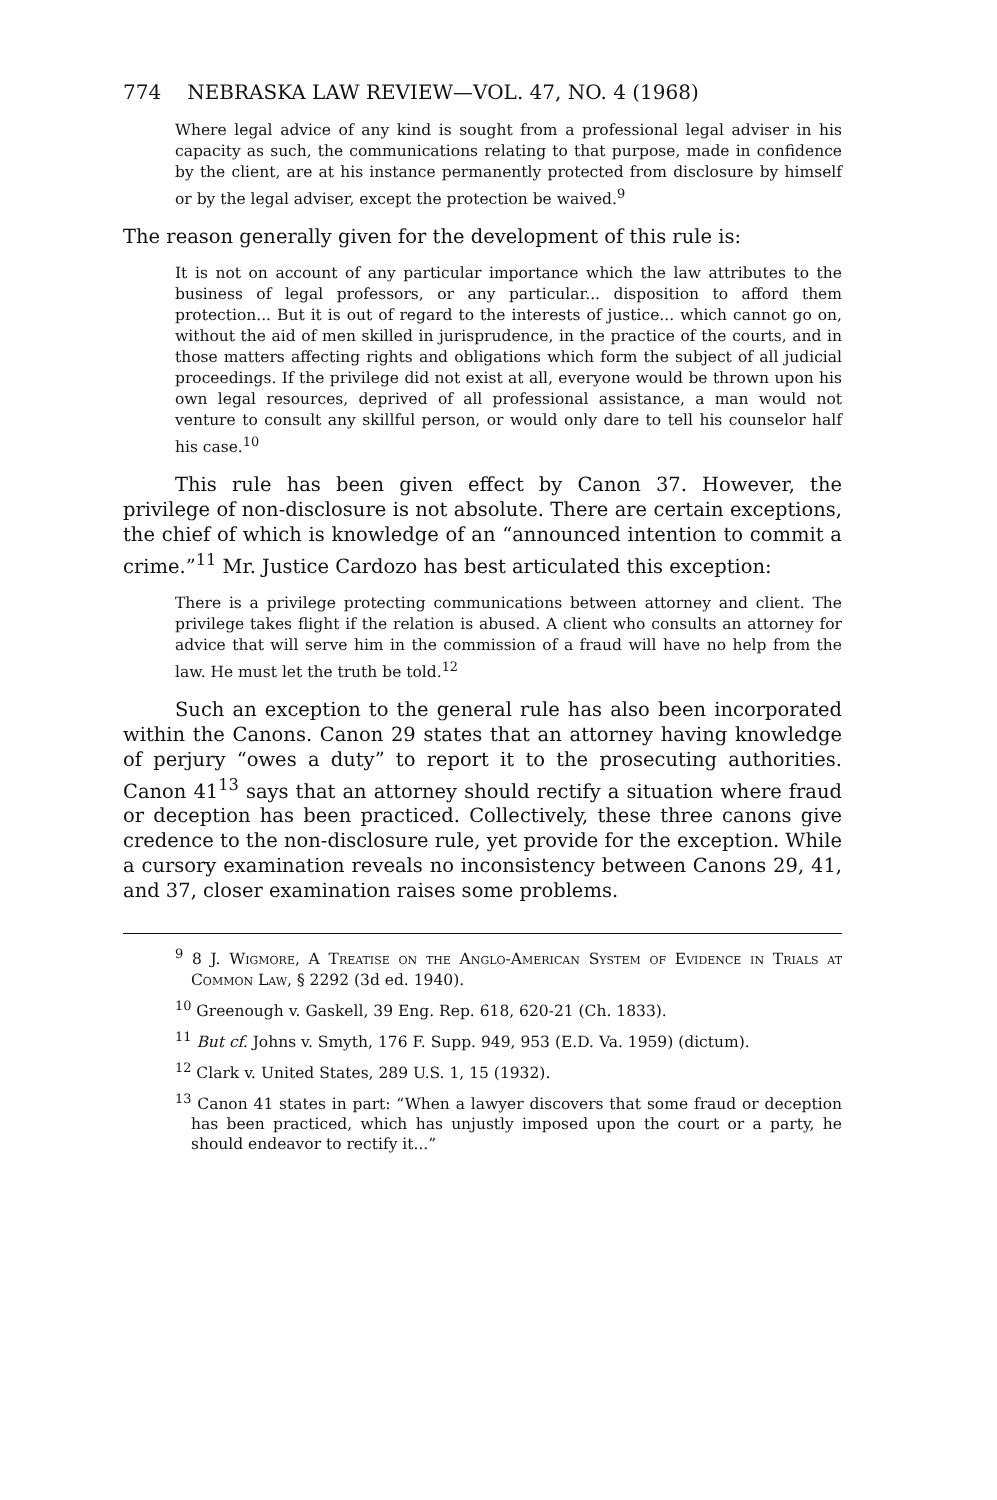774 NEBRASKA LAW REVIEW—VOL. 47, NO. 4 (1968)
Where legal advice of any kind is sought from a professional legal adviser in his capacity as such, the communications relating to that purpose, made in confidence by the client, are at his instance permanently protected from disclosure by himself or by the legal adviser, except the protection be waived.<sup>9</sup>
The reason generally given for the development of this rule is:
It is not on account of any particular importance which the law attributes to the business of legal professors, or any particular... disposition to afford them protection... But it is out of regard to the interests of justice... which cannot go on, without the aid of men skilled in jurisprudence, in the practice of the courts, and in those matters affecting rights and obligations which form the subject of all judicial proceedings. If the privilege did not exist at all, everyone would be thrown upon his own legal resources, deprived of all professional assistance, a man would not venture to consult any skillful person, or would only dare to tell his counselor half his case.<sup>10</sup>
This rule has been given effect by Canon 37. However, the privilege of non-disclosure is not absolute. There are certain exceptions, the chief of which is knowledge of an “announced intention to commit a crime.”<sup>11</sup> Mr. Justice Cardozo has best articulated this exception:
There is a privilege protecting communications between attorney and client. The privilege takes flight if the relation is abused. A client who consults an attorney for advice that will serve him in the commission of a fraud will have no help from the law. He must let the truth be told.<sup>12</sup>
Such an exception to the general rule has also been incorporated within the Canons. Canon 29 states that an attorney having knowledge of perjury “owes a duty” to report it to the prosecuting authorities. Canon 41<sup>13</sup> says that an attorney should rectify a situation where fraud or deception has been practiced. Collectively, these three canons give credence to the non-disclosure rule, yet provide for the exception. While a cursory examination reveals no inconsistency between Canons 29, 41, and 37, closer examination raises some problems.
<sup>9</sup> 8 J. Wigmore, A Treatise on the Anglo-American System of Evidence in Trials at Common Law, § 2292 (3d ed. 1940).
<sup>10</sup> Greenough v. Gaskell, 39 Eng. Rep. 618, 620-21 (Ch. 1833).
<sup>11</sup> But cf. Johns v. Smyth, 176 F. Supp. 949, 953 (E.D. Va. 1959) (dictum).
<sup>12</sup> Clark v. United States, 289 U.S. 1, 15 (1932).
<sup>13</sup> Canon 41 states in part: “When a lawyer discovers that some fraud or deception has been practiced, which has unjustly imposed upon the court or a party, he should endeavor to rectify it...”